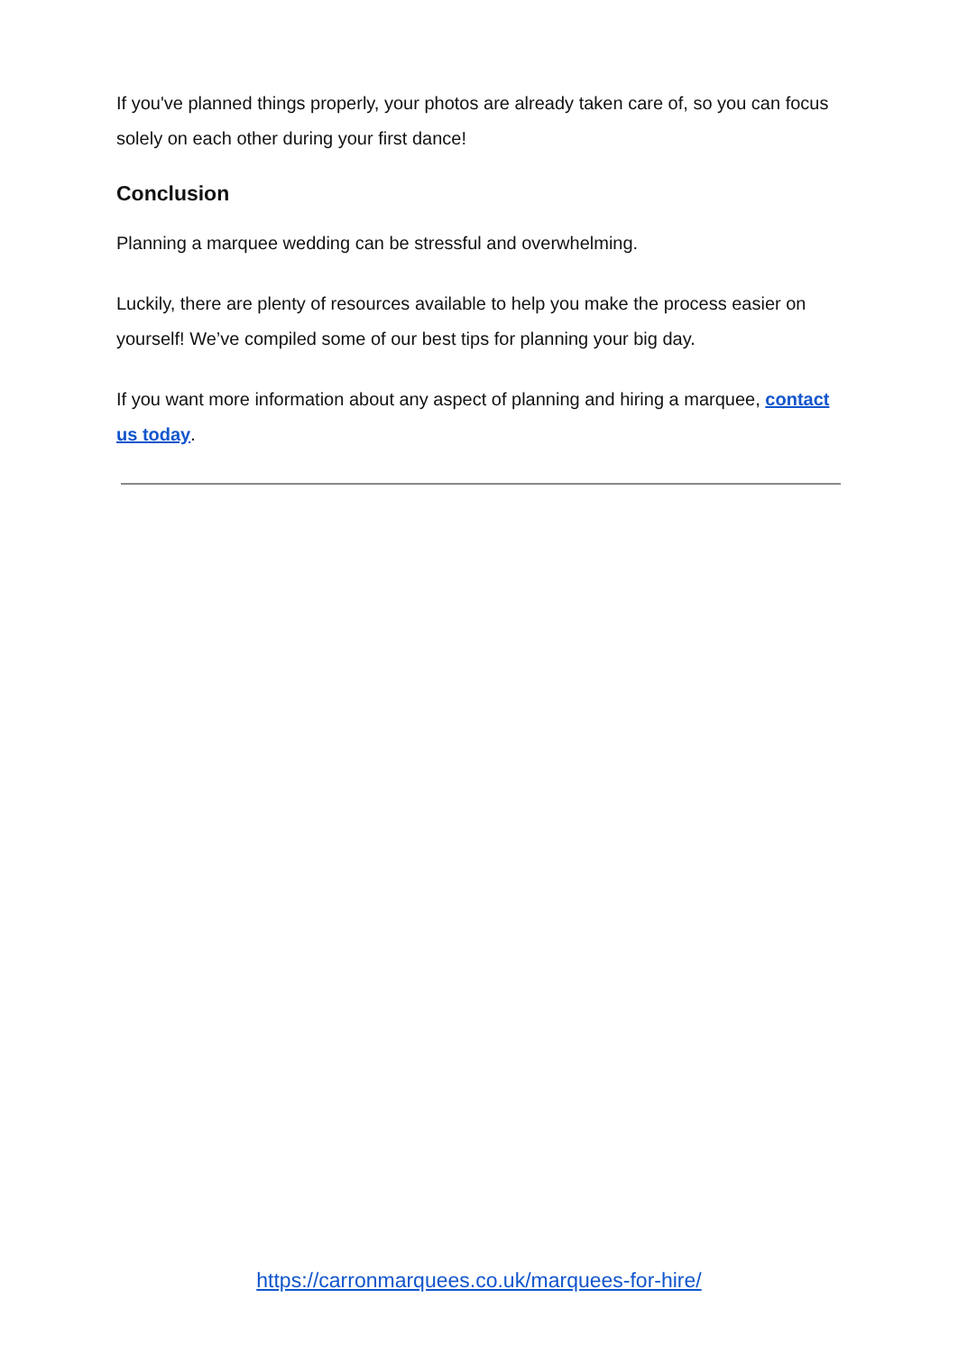If you've planned things properly, your photos are already taken care of, so you can focus solely on each other during your first dance!
Conclusion
Planning a marquee wedding can be stressful and overwhelming.
Luckily, there are plenty of resources available to help you make the process easier on yourself! We’ve compiled some of our best tips for planning your big day.
If you want more information about any aspect of planning and hiring a marquee, contact us today.
https://carronmarquees.co.uk/marquees-for-hire/